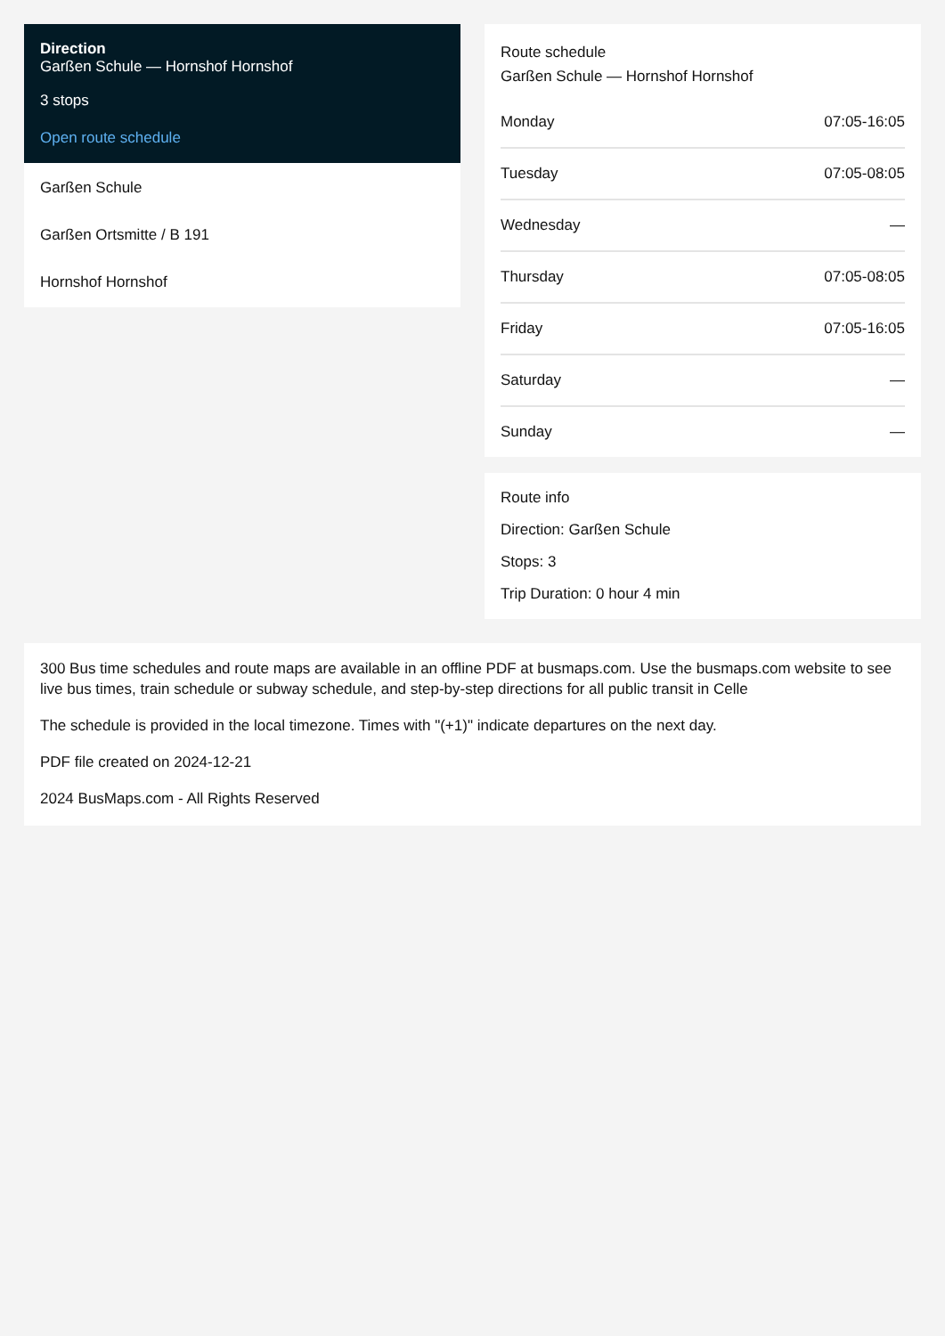Direction
Garßen Schule — Hornshof Hornshof
3 stops
Open route schedule
Garßen Schule
Garßen Ortsmitte / B 191
Hornshof Hornshof
Route schedule
Garßen Schule — Hornshof Hornshof
| Monday | 07:05-16:05 |
| Tuesday | 07:05-08:05 |
| Wednesday | — |
| Thursday | 07:05-08:05 |
| Friday | 07:05-16:05 |
| Saturday | — |
| Sunday | — |
Route info
Direction: Garßen Schule
Stops: 3
Trip Duration: 0 hour 4 min
300 Bus time schedules and route maps are available in an offline PDF at busmaps.com. Use the busmaps.com website to see live bus times, train schedule or subway schedule, and step-by-step directions for all public transit in Celle
The schedule is provided in the local timezone. Times with "(+1)" indicate departures on the next day.
PDF file created on 2024-12-21
2024 BusMaps.com - All Rights Reserved